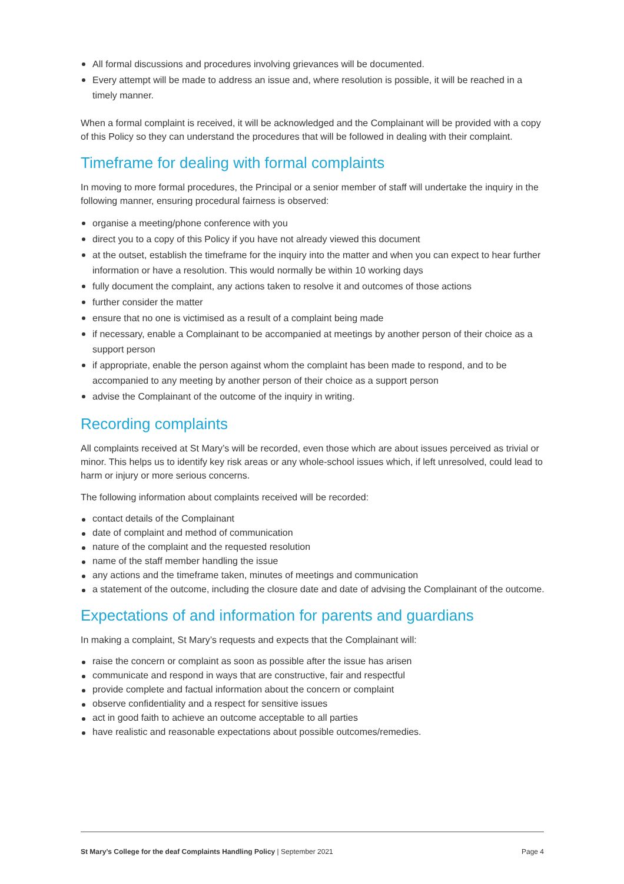All formal discussions and procedures involving grievances will be documented.
Every attempt will be made to address an issue and, where resolution is possible, it will be reached in a timely manner.
When a formal complaint is received, it will be acknowledged and the Complainant will be provided with a copy of this Policy so they can understand the procedures that will be followed in dealing with their complaint.
Timeframe for dealing with formal complaints
In moving to more formal procedures, the Principal or a senior member of staff will undertake the inquiry in the following manner, ensuring procedural fairness is observed:
organise a meeting/phone conference with you
direct you to a copy of this Policy if you have not already viewed this document
at the outset, establish the timeframe for the inquiry into the matter and when you can expect to hear further information or have a resolution. This would normally be within 10 working days
fully document the complaint, any actions taken to resolve it and outcomes of those actions
further consider the matter
ensure that no one is victimised as a result of a complaint being made
if necessary, enable a Complainant to be accompanied at meetings by another person of their choice as a support person
if appropriate, enable the person against whom the complaint has been made to respond, and to be accompanied to any meeting by another person of their choice as a support person
advise the Complainant of the outcome of the inquiry in writing.
Recording complaints
All complaints received at St Mary’s will be recorded, even those which are about issues perceived as trivial or minor. This helps us to identify key risk areas or any whole-school issues which, if left unresolved, could lead to harm or injury or more serious concerns.
The following information about complaints received will be recorded:
contact details of the Complainant
date of complaint and method of communication
nature of the complaint and the requested resolution
name of the staff member handling the issue
any actions and the timeframe taken, minutes of meetings and communication
a statement of the outcome, including the closure date and date of advising the Complainant of the outcome.
Expectations of and information for parents and guardians
In making a complaint, St Mary’s requests and expects that the Complainant will:
raise the concern or complaint as soon as possible after the issue has arisen
communicate and respond in ways that are constructive, fair and respectful
provide complete and factual information about the concern or complaint
observe confidentiality and a respect for sensitive issues
act in good faith to achieve an outcome acceptable to all parties
have realistic and reasonable expectations about possible outcomes/remedies.
St Mary’s College for the deaf Complaints Handling Policy | September 2021 Page 4